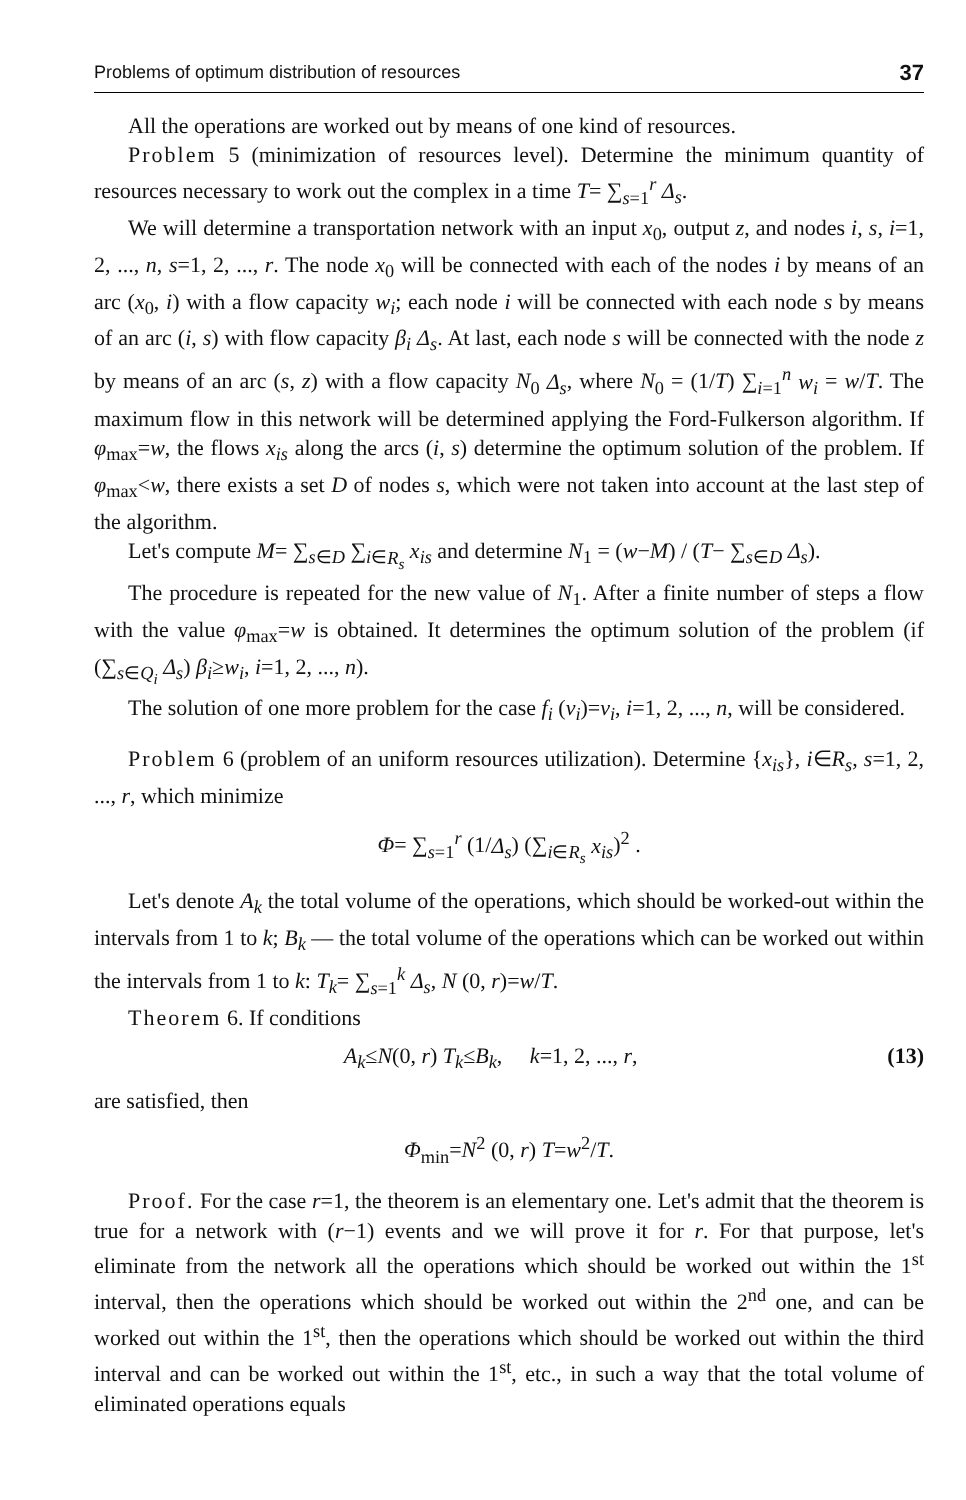Problems of optimum distribution of resources 37
All the operations are worked out by means of one kind of resources.
Problem 5 (minimization of resources level). Determine the minimum quantity of resources necessary to work out the complex in a time T= ∑<sub>s=1</sub><sup>r</sup> Δ<sub>s</sub>.
We will determine a transportation network with an input x<sub>0</sub>, output z, and nodes i, s, i=1, 2, ..., n, s=1, 2, ..., r. The node x<sub>0</sub> will be connected with each of the nodes i by means of an arc (x<sub>0</sub>, i) with a flow capacity w<sub>i</sub>; each node i will be connected with each node s by means of an arc (i, s) with flow capacity β<sub>i</sub> Δ<sub>s</sub>. At last, each node s will be connected with the node z by means of an arc (s, z) with a flow capacity N<sub>0</sub> Δ<sub>s</sub>, where N<sub>0</sub> = (1/T) ∑<sub>i=1</sub><sup>n</sup> w<sub>i</sub> = w/T. The maximum flow in this network will be determined applying the Ford-Fulkerson algorithm. If φ<sub>max</sub>=w, the flows x<sub>is</sub> along the arcs (i, s) determine the optimum solution of the problem. If φ<sub>max</sub><w, there exists a set D of nodes s, which were not taken into account at the last step of the algorithm.
Let's compute M= ∑<sub>s∈D</sub> ∑<sub>i∈R<sub>s</sub></sub> x<sub>is</sub> and determine N<sub>1</sub> = (w−M) / (T− ∑<sub>s∈D</sub> Δ<sub>s</sub>).
The procedure is repeated for the new value of N<sub>1</sub>. After a finite number of steps a flow with the value φ<sub>max</sub>=w is obtained. It determines the optimum solution of the problem (if (∑<sub>s∈Q<sub>i</sub></sub> Δ<sub>s</sub>) β<sub>i</sub>≥w<sub>i</sub>, i=1, 2, ..., n).
The solution of one more problem for the case f<sub>i</sub> (v<sub>i</sub>)=v<sub>i</sub>, i=1, 2, ..., n, will be considered.
Problem 6 (problem of an uniform resources utilization). Determine {x<sub>is</sub>}, i∈R<sub>s</sub>, s=1, 2, ..., r, which minimize
Φ= ∑<sub>s=1</sub><sup>r</sup> (1/Δ<sub>s</sub>) (∑<sub>i∈R<sub>s</sub></sub> x<sub>is</sub>)<sup>2</sup> .
Let's denote A<sub>k</sub> the total volume of the operations, which should be worked-out within the intervals from 1 to k; B<sub>k</sub> — the total volume of the operations which can be worked out within the intervals from 1 to k: T<sub>k</sub>= ∑<sub>s=1</sub><sup>k</sup> Δ<sub>s</sub>, N (0, r)=w/T.
Theorem 6. If conditions
A<sub>k</sub>≤N(0, r) T<sub>k</sub>≤B<sub>k</sub>, k=1, 2, ..., r, (13)
are satisfied, then
Φ<sub>min</sub>=N<sup>2</sup> (0, r) T=w<sup>2</sup>/T.
Proof. For the case r=1, the theorem is an elementary one. Let's admit that the theorem is true for a network with (r−1) events and we will prove it for r. For that purpose, let's eliminate from the network all the operations which should be worked out within the 1<sup>st</sup> interval, then the operations which should be worked out within the 2<sup>nd</sup> one, and can be worked out within the 1<sup>st</sup>, then the operations which should be worked out within the third interval and can be worked out within the 1<sup>st</sup>, etc., in such a way that the total volume of eliminated operations equals